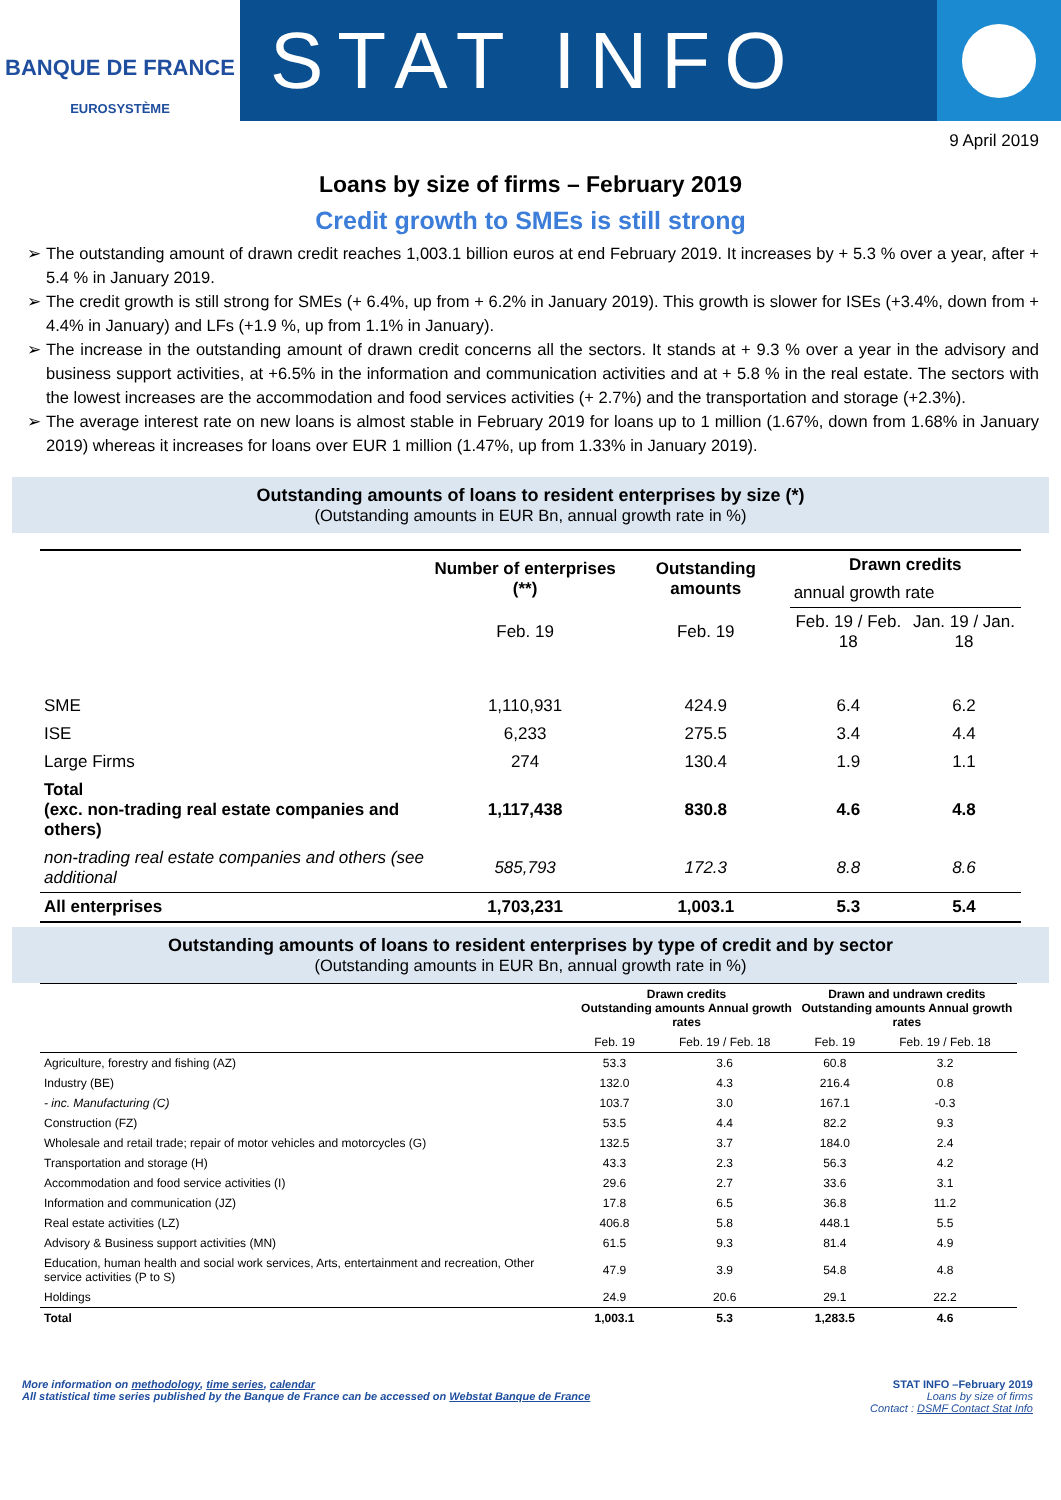BANQUE DE FRANCE
EUROSYSTÈME
STAT INFO
9 April 2019
Loans by size of firms – February 2019
Credit growth to SMEs is still strong
The outstanding amount of drawn credit reaches 1,003.1 billion euros at end February 2019. It increases by + 5.3 % over a year, after + 5.4 % in January 2019.
The credit growth is still strong for SMEs (+ 6.4%, up from + 6.2% in January 2019). This growth is slower for ISEs (+3.4%, down from + 4.4% in January) and LFs (+1.9 %, up from 1.1% in January).
The increase in the outstanding amount of drawn credit concerns all the sectors. It stands at + 9.3 % over a year in the advisory and business support activities, at +6.5% in the information and communication activities and at + 5.8 % in the real estate. The sectors with the lowest increases are the accommodation and food services activities (+ 2.7%) and the transportation and storage (+2.3%).
The average interest rate on new loans is almost stable in February 2019 for loans up to 1 million (1.67%, down from 1.68% in January 2019) whereas it increases for loans over EUR 1 million (1.47%, up from 1.33% in January 2019).
Outstanding amounts of loans to resident enterprises by size (*)
(Outstanding amounts in EUR Bn, annual growth rate in %)
| | Number of enterprises (**) | Outstanding amounts | Drawn credits | |
| --- | --- | --- | --- | --- |
| | | | annual growth rate | |
| | Feb. 19 | Feb. 19 | Feb. 19 / Feb. 18 | Jan. 19 / Jan. 18 |
| SME | 1,110,931 | 424.9 | 6.4 | 6.2 |
| ISE | 6,233 | 275.5 | 3.4 | 4.4 |
| Large Firms | 274 | 130.4 | 1.9 | 1.1 |
| Total (exc. non-trading real estate companies and others) | 1,117,438 | 830.8 | 4.6 | 4.8 |
| non-trading real estate companies and others (see additional | 585,793 | 172.3 | 8.8 | 8.6 |
| All enterprises | 1,703,231 | 1,003.1 | 5.3 | 5.4 |
Outstanding amounts of loans to resident enterprises by type of credit and by sector
(Outstanding amounts in EUR Bn, annual growth rate in %)
| | Drawn credits Outstanding amounts Annual growth rates | | Drawn and undrawn credits Outstanding amounts Annual growth rates | |
| --- | --- | --- | --- | --- |
| | Feb. 19 | Feb. 19 / Feb. 18 | Feb. 19 | Feb. 19 / Feb. 18 |
| Agriculture, forestry and fishing (AZ) | 53.3 | 3.6 | 60.8 | 3.2 |
| Industry (BE) | 132.0 | 4.3 | 216.4 | 0.8 |
| - inc. Manufacturing (C) | 103.7 | 3.0 | 167.1 | -0.3 |
| Construction (FZ) | 53.5 | 4.4 | 82.2 | 9.3 |
| Wholesale and retail trade; repair of motor vehicles and motorcycles (G) | 132.5 | 3.7 | 184.0 | 2.4 |
| Transportation and storage (H) | 43.3 | 2.3 | 56.3 | 4.2 |
| Accommodation and food service activities (I) | 29.6 | 2.7 | 33.6 | 3.1 |
| Information and communication (JZ) | 17.8 | 6.5 | 36.8 | 11.2 |
| Real estate activities (LZ) | 406.8 | 5.8 | 448.1 | 5.5 |
| Advisory & Business support activities (MN) | 61.5 | 9.3 | 81.4 | 4.9 |
| Education, human health and social work services, Arts, entertainment and recreation, Other service activities (P to S) | 47.9 | 3.9 | 54.8 | 4.8 |
| Holdings | 24.9 | 20.6 | 29.1 | 22.2 |
| Total | 1,003.1 | 5.3 | 1,283.5 | 4.6 |
More information on methodology, time series, calendar
All statistical time series published by the Banque de France can be accessed on Webstat Banque de France
STAT INFO –February 2019
Loans by size of firms
Contact : DSMF Contact Stat Info